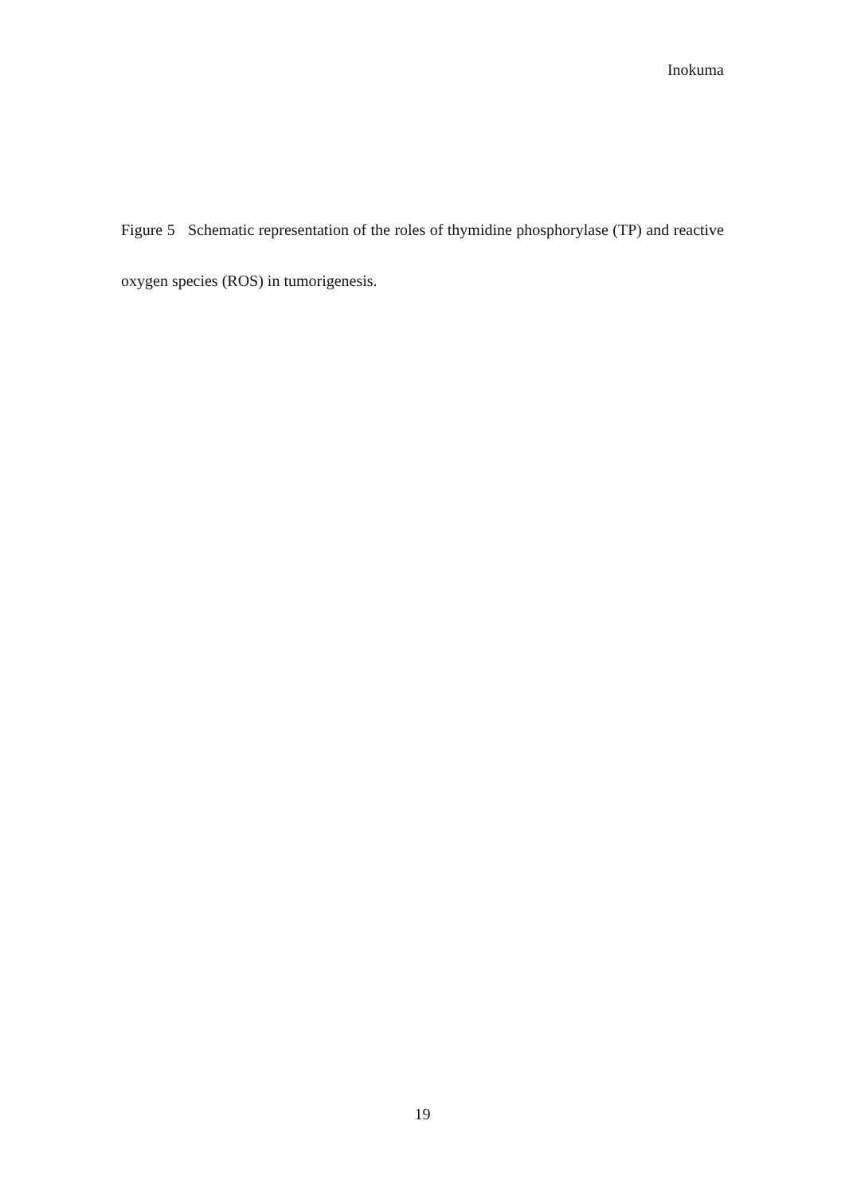Inokuma
Figure 5 Schematic representation of the roles of thymidine phosphorylase (TP) and reactive oxygen species (ROS) in tumorigenesis.
19